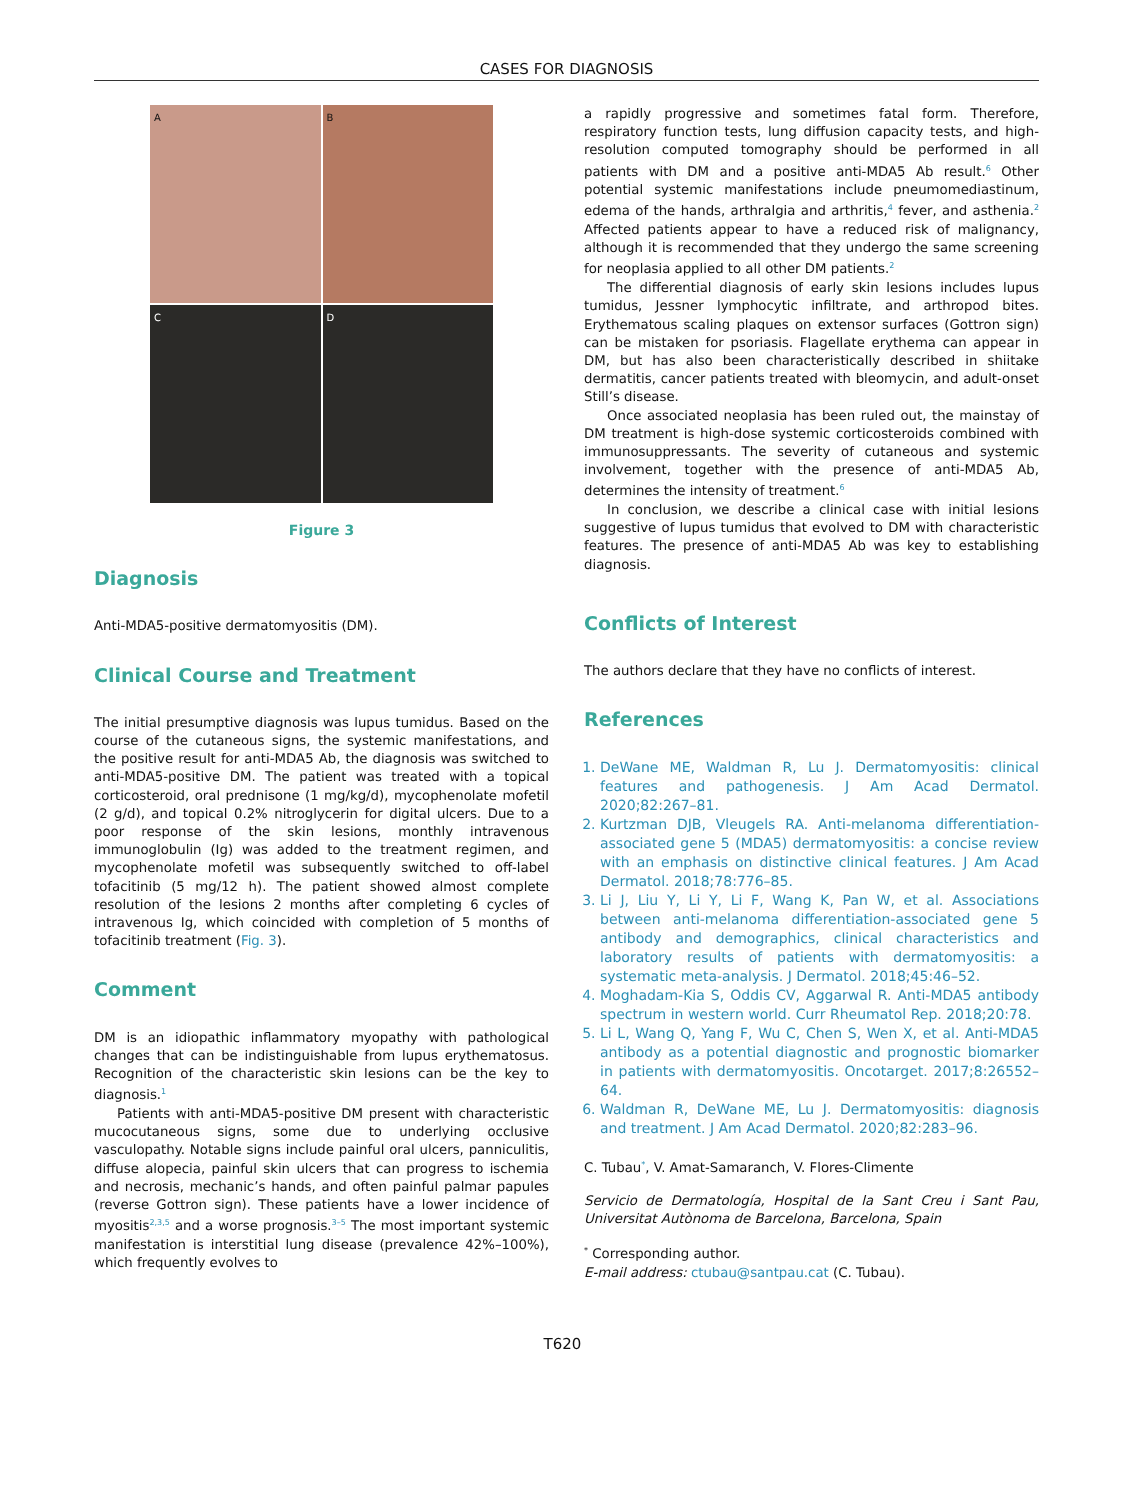CASES FOR DIAGNOSIS
A
B
C
D
Figure 3
Diagnosis
Anti-MDA5-positive dermatomyositis (DM).
Clinical Course and Treatment
The initial presumptive diagnosis was lupus tumidus. Based on the course of the cutaneous signs, the systemic manifestations, and the positive result for anti-MDA5 Ab, the diagnosis was switched to anti-MDA5-positive DM. The patient was treated with a topical corticosteroid, oral prednisone (1 mg/kg/d), mycophenolate mofetil (2 g/d), and topical 0.2% nitroglycerin for digital ulcers. Due to a poor response of the skin lesions, monthly intravenous immunoglobulin (Ig) was added to the treatment regimen, and mycophenolate mofetil was subsequently switched to off-label tofacitinib (5 mg/12 h). The patient showed almost complete resolution of the lesions 2 months after completing 6 cycles of intravenous Ig, which coincided with completion of 5 months of tofacitinib treatment (Fig. 3).
Comment
DM is an idiopathic inflammatory myopathy with pathological changes that can be indistinguishable from lupus erythematosus. Recognition of the characteristic skin lesions can be the key to diagnosis.<sup>1</sup>
Patients with anti-MDA5-positive DM present with characteristic mucocutaneous signs, some due to underlying occlusive vasculopathy. Notable signs include painful oral ulcers, panniculitis, diffuse alopecia, painful skin ulcers that can progress to ischemia and necrosis, mechanic’s hands, and often painful palmar papules (reverse Gottron sign). These patients have a lower incidence of myositis<sup>2,3,5</sup> and a worse prognosis.<sup>3–5</sup> The most important systemic manifestation is interstitial lung disease (prevalence 42%–100%), which frequently evolves to
a rapidly progressive and sometimes fatal form. Therefore, respiratory function tests, lung diffusion capacity tests, and high-resolution computed tomography should be performed in all patients with DM and a positive anti-MDA5 Ab result.<sup>6</sup> Other potential systemic manifestations include pneumomediastinum, edema of the hands, arthralgia and arthritis,<sup>4</sup> fever, and asthenia.<sup>2</sup> Affected patients appear to have a reduced risk of malignancy, although it is recommended that they undergo the same screening for neoplasia applied to all other DM patients.<sup>2</sup>
The differential diagnosis of early skin lesions includes lupus tumidus, Jessner lymphocytic infiltrate, and arthropod bites. Erythematous scaling plaques on extensor surfaces (Gottron sign) can be mistaken for psoriasis. Flagellate erythema can appear in DM, but has also been characteristically described in shiitake dermatitis, cancer patients treated with bleomycin, and adult-onset Still’s disease.
Once associated neoplasia has been ruled out, the mainstay of DM treatment is high-dose systemic corticosteroids combined with immunosuppressants. The severity of cutaneous and systemic involvement, together with the presence of anti-MDA5 Ab, determines the intensity of treatment.<sup>6</sup>
In conclusion, we describe a clinical case with initial lesions suggestive of lupus tumidus that evolved to DM with characteristic features. The presence of anti-MDA5 Ab was key to establishing diagnosis.
Conflicts of Interest
The authors declare that they have no conflicts of interest.
References
1. DeWane ME, Waldman R, Lu J. Dermatomyositis: clinical features and pathogenesis. J Am Acad Dermatol. 2020;82:267–81.
2. Kurtzman DJB, Vleugels RA. Anti-melanoma differentiation-associated gene 5 (MDA5) dermatomyositis: a concise review with an emphasis on distinctive clinical features. J Am Acad Dermatol. 2018;78:776–85.
3. Li J, Liu Y, Li Y, Li F, Wang K, Pan W, et al. Associations between anti-melanoma differentiation-associated gene 5 antibody and demographics, clinical characteristics and laboratory results of patients with dermatomyositis: a systematic meta-analysis. J Dermatol. 2018;45:46–52.
4. Moghadam-Kia S, Oddis CV, Aggarwal R. Anti-MDA5 antibody spectrum in western world. Curr Rheumatol Rep. 2018;20:78.
5. Li L, Wang Q, Yang F, Wu C, Chen S, Wen X, et al. Anti-MDA5 antibody as a potential diagnostic and prognostic biomarker in patients with dermatomyositis. Oncotarget. 2017;8:26552–64.
6. Waldman R, DeWane ME, Lu J. Dermatomyositis: diagnosis and treatment. J Am Acad Dermatol. 2020;82:283–96.
C. Tubau<sup>*</sup>, V. Amat-Samaranch, V. Flores-Climente
Servicio de Dermatología, Hospital de la Sant Creu i Sant Pau, Universitat Autònoma de Barcelona, Barcelona, Spain
<sup>*</sup> Corresponding author.
E-mail address: ctubau@santpau.cat (C. Tubau).
T620